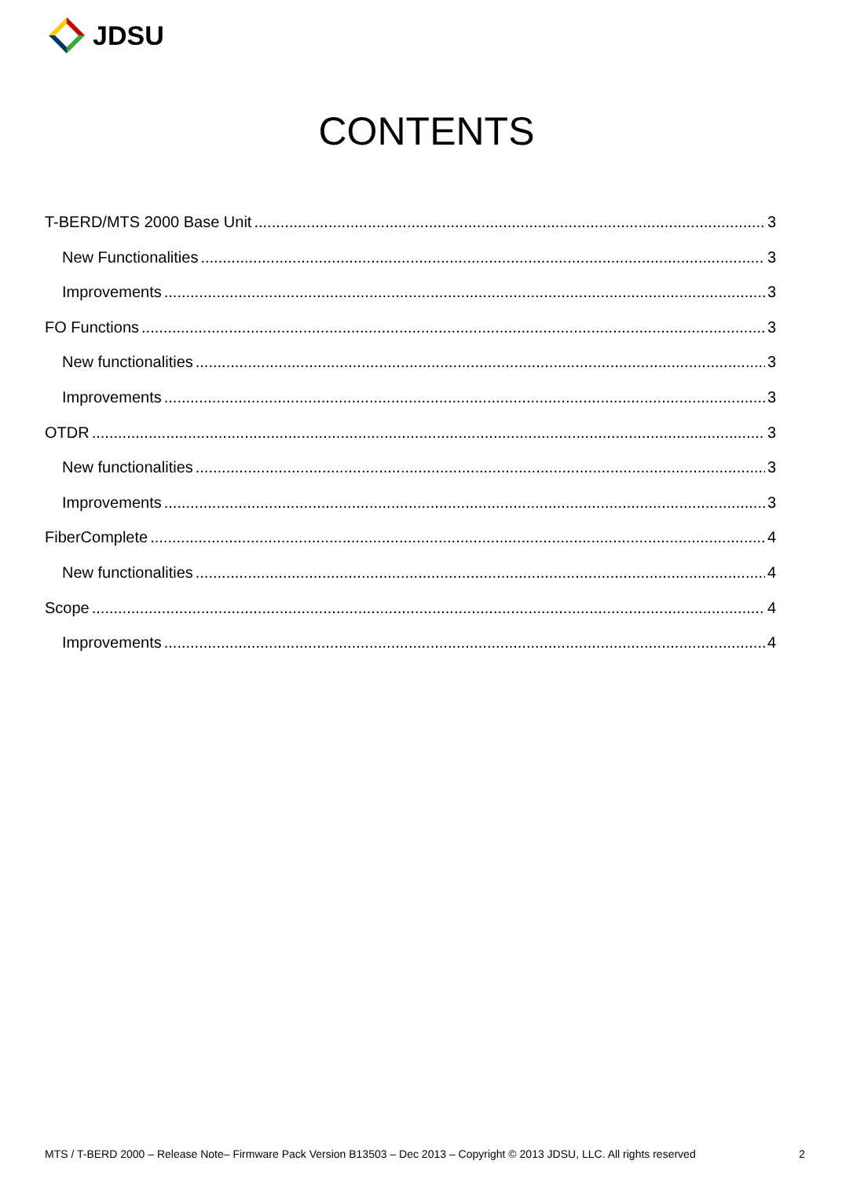JDSU
CONTENTS
T-BERD/MTS 2000 Base Unit 3
New Functionalities 3
Improvements 3
FO Functions 3
New functionalities 3
Improvements 3
OTDR 3
New functionalities 3
Improvements 3
FiberComplete 4
New functionalities 4
Scope 4
Improvements 4
MTS / T-BERD 2000 – Release Note– Firmware Pack Version B13503 – Dec 2013 – Copyright © 2013 JDSU, LLC. All rights reserved 2